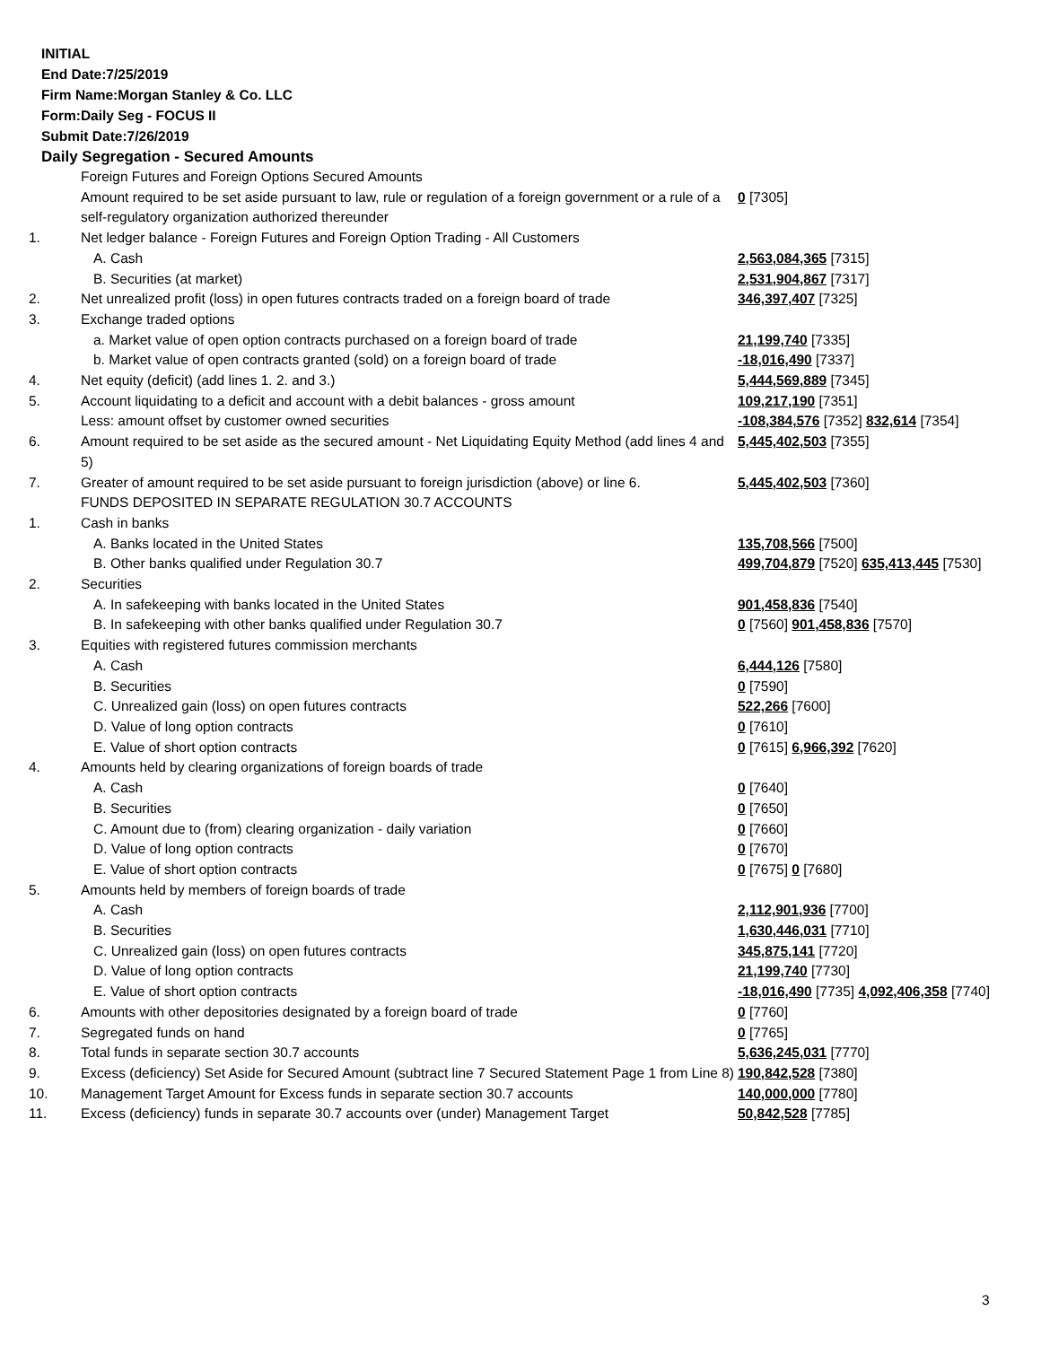INITIAL
End Date:7/25/2019
Firm Name:Morgan Stanley & Co. LLC
Form:Daily Seg - FOCUS II
Submit Date:7/26/2019
Daily Segregation - Secured Amounts
| | Foreign Futures and Foreign Options Secured Amounts | |
| | Amount required to be set aside pursuant to law, rule or regulation of a foreign government or a rule of a self-regulatory organization authorized thereunder | 0 [7305] |
| 1. | Net ledger balance - Foreign Futures and Foreign Option Trading - All Customers | |
| | A. Cash | 2,563,084,365 [7315] |
| | B. Securities (at market) | 2,531,904,867 [7317] |
| 2. | Net unrealized profit (loss) in open futures contracts traded on a foreign board of trade | 346,397,407 [7325] |
| 3. | Exchange traded options | |
| | a. Market value of open option contracts purchased on a foreign board of trade | 21,199,740 [7335] |
| | b. Market value of open contracts granted (sold) on a foreign board of trade | -18,016,490 [7337] |
| 4. | Net equity (deficit) (add lines 1. 2. and 3.) | 5,444,569,889 [7345] |
| 5. | Account liquidating to a deficit and account with a debit balances - gross amount | 109,217,190 [7351] |
| | Less: amount offset by customer owned securities | -108,384,576 [7352] 832,614 [7354] |
| 6. | Amount required to be set aside as the secured amount - Net Liquidating Equity Method (add lines 4 and 5) | 5,445,402,503 [7355] |
| 7. | Greater of amount required to be set aside pursuant to foreign jurisdiction (above) or line 6. | 5,445,402,503 [7360] |
| | FUNDS DEPOSITED IN SEPARATE REGULATION 30.7 ACCOUNTS | |
| 1. | Cash in banks | |
| | A. Banks located in the United States | 135,708,566 [7500] |
| | B. Other banks qualified under Regulation 30.7 | 499,704,879 [7520] 635,413,445 [7530] |
| 2. | Securities | |
| | A. In safekeeping with banks located in the United States | 901,458,836 [7540] |
| | B. In safekeeping with other banks qualified under Regulation 30.7 | 0 [7560] 901,458,836 [7570] |
| 3. | Equities with registered futures commission merchants | |
| | A. Cash | 6,444,126 [7580] |
| | B. Securities | 0 [7590] |
| | C. Unrealized gain (loss) on open futures contracts | 522,266 [7600] |
| | D. Value of long option contracts | 0 [7610] |
| | E. Value of short option contracts | 0 [7615] 6,966,392 [7620] |
| 4. | Amounts held by clearing organizations of foreign boards of trade | |
| | A. Cash | 0 [7640] |
| | B. Securities | 0 [7650] |
| | C. Amount due to (from) clearing organization - daily variation | 0 [7660] |
| | D. Value of long option contracts | 0 [7670] |
| | E. Value of short option contracts | 0 [7675] 0 [7680] |
| 5. | Amounts held by members of foreign boards of trade | |
| | A. Cash | 2,112,901,936 [7700] |
| | B. Securities | 1,630,446,031 [7710] |
| | C. Unrealized gain (loss) on open futures contracts | 345,875,141 [7720] |
| | D. Value of long option contracts | 21,199,740 [7730] |
| | E. Value of short option contracts | -18,016,490 [7735] 4,092,406,358 [7740] |
| 6. | Amounts with other depositories designated by a foreign board of trade | 0 [7760] |
| 7. | Segregated funds on hand | 0 [7765] |
| 8. | Total funds in separate section 30.7 accounts | 5,636,245,031 [7770] |
| 9. | Excess (deficiency) Set Aside for Secured Amount (subtract line 7 Secured Statement Page 1 from Line 8) | 190,842,528 [7380] |
| 10. | Management Target Amount for Excess funds in separate section 30.7 accounts | 140,000,000 [7780] |
| 11. | Excess (deficiency) funds in separate 30.7 accounts over (under) Management Target | 50,842,528 [7785] |
3